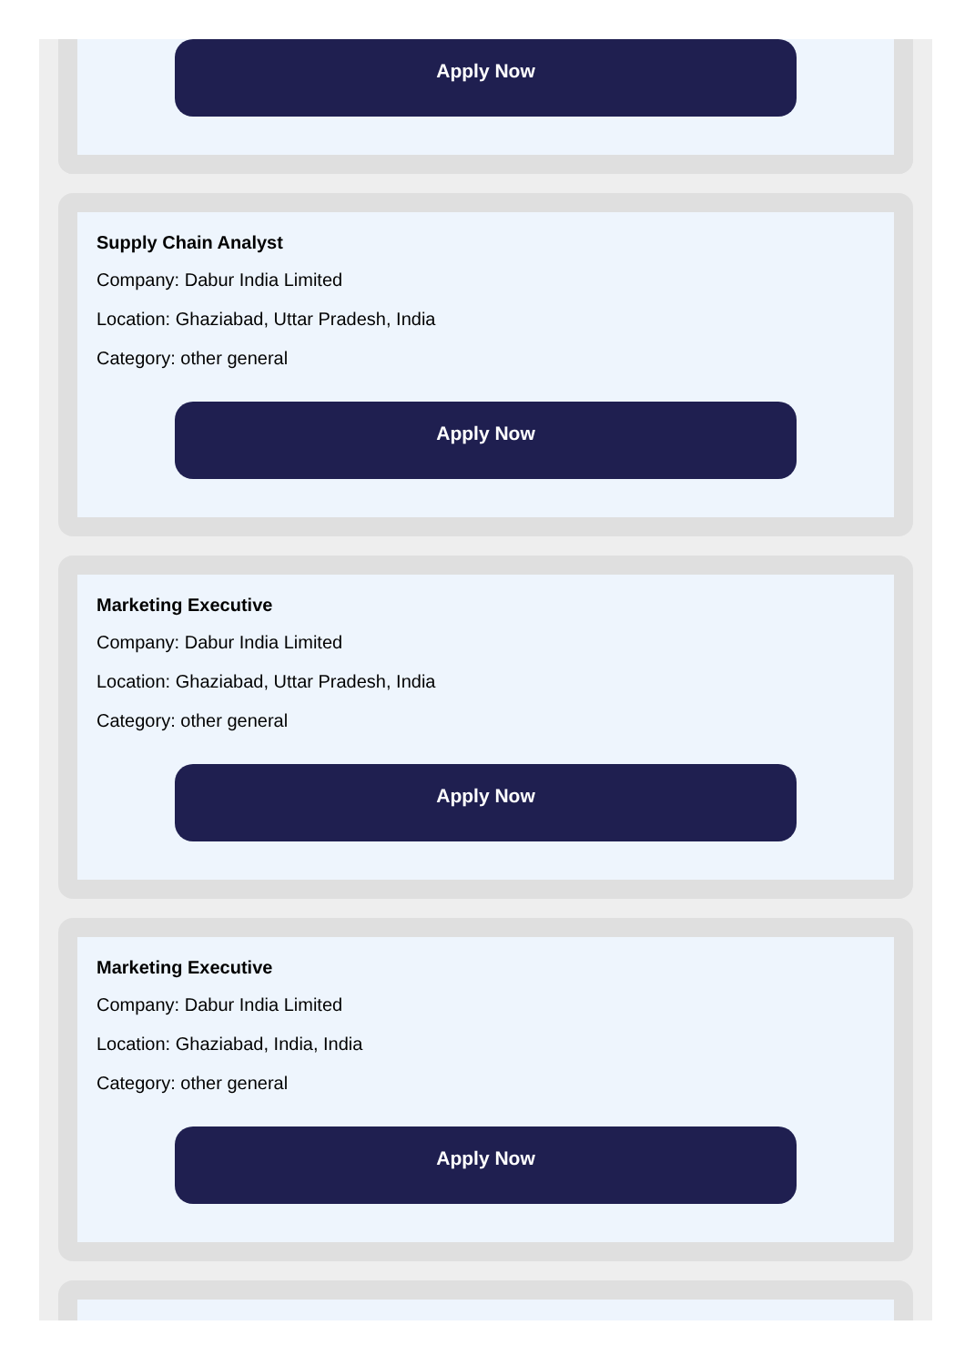Apply Now
Supply Chain Analyst
Company: Dabur India Limited
Location: Ghaziabad, Uttar Pradesh, India
Category: other general
Apply Now
Marketing Executive
Company: Dabur India Limited
Location: Ghaziabad, Uttar Pradesh, India
Category: other general
Apply Now
Marketing Executive
Company: Dabur India Limited
Location: Ghaziabad, India, India
Category: other general
Apply Now